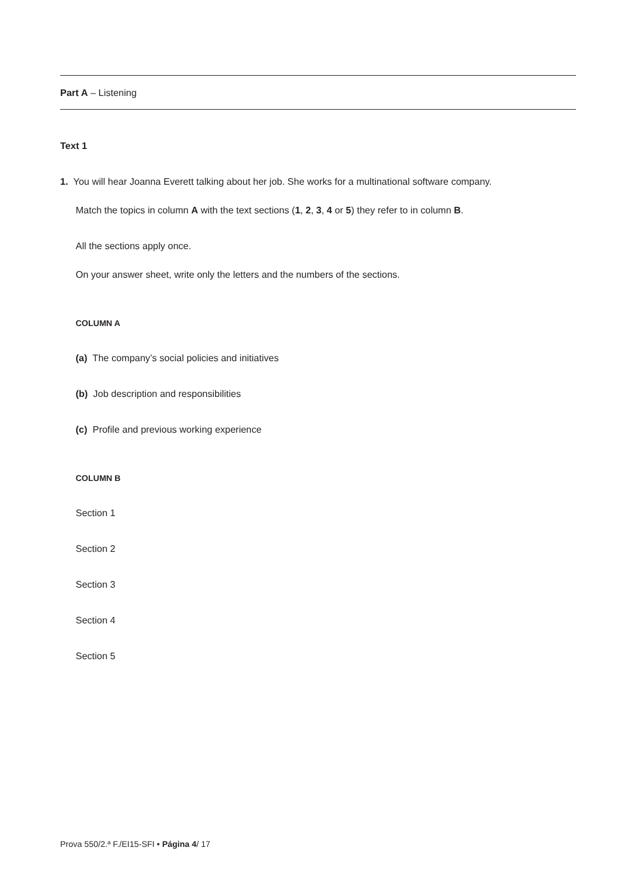Part A – Listening
Text 1
1. You will hear Joanna Everett talking about her job. She works for a multinational software company.
Match the topics in column A with the text sections (1, 2, 3, 4 or 5) they refer to in column B.
All the sections apply once.
On your answer sheet, write only the letters and the numbers of the sections.
COLUMN A
(a) The company’s social policies and initiatives
(b) Job description and responsibilities
(c) Profile and previous working experience
COLUMN B
Section 1
Section 2
Section 3
Section 4
Section 5
Prova 550/2.ª F./EI15-SFI • Página 4/ 17